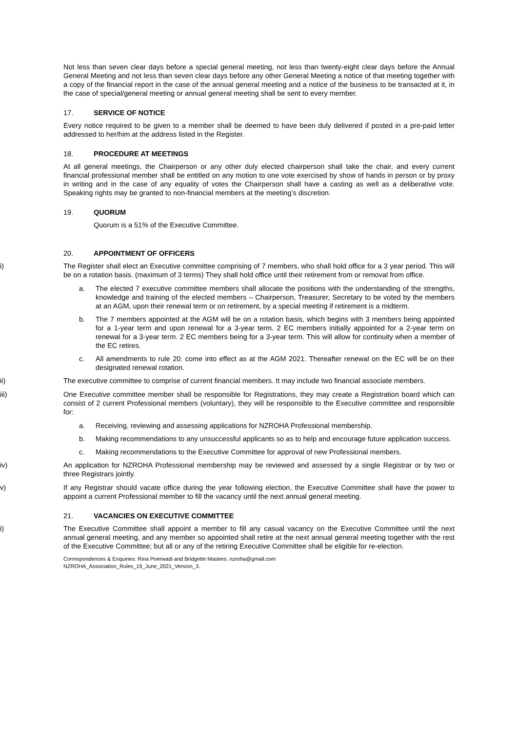Not less than seven clear days before a special general meeting, not less than twenty-eight clear days before the Annual General Meeting and not less than seven clear days before any other General Meeting a notice of that meeting together with a copy of the financial report in the case of the annual general meeting and a notice of the business to be transacted at it, in the case of special/general meeting or annual general meeting shall be sent to every member.
17. SERVICE OF NOTICE
Every notice required to be given to a member shall be deemed to have been duly delivered if posted in a pre-paid letter addressed to her/him at the address listed in the Register.
18. PROCEDURE AT MEETINGS
At all general meetings, the Chairperson or any other duly elected chairperson shall take the chair, and every current financial professional member shall be entitled on any motion to one vote exercised by show of hands in person or by proxy in writing and in the case of any equality of votes the Chairperson shall have a casting as well as a deliberative vote. Speaking rights may be granted to non-financial members at the meeting’s discretion.
19. QUORUM
Quorum is a 51% of the Executive Committee.
20. APPOINTMENT OF OFFICERS
i) The Register shall elect an Executive committee comprising of 7 members, who shall hold office for a 3 year period. This will be on a rotation basis. (maximum of 3 terms) They shall hold office until their retirement from or removal from office.
a. The elected 7 executive committee members shall allocate the positions with the understanding of the strengths, knowledge and training of the elected members – Chairperson, Treasurer, Secretary to be voted by the members at an AGM, upon their renewal term or on retirement, by a special meeting if retirement is a midterm.
b. The 7 members appointed at the AGM will be on a rotation basis, which begins with 3 members being appointed for a 1-year term and upon renewal for a 3-year term. 2 EC members initially appointed for a 2-year term on renewal for a 3-year term. 2 EC members being for a 3-year term. This will allow for continuity when a member of the EC retires.
c. All amendments to rule 20. come into effect as at the AGM 2021. Thereafter renewal on the EC will be on their designated renewal rotation.
ii) The executive committee to comprise of current financial members. It may include two financial associate members.
iii) One Executive committee member shall be responsible for Registrations, they may create a Registration board which can consist of 2 current Professional members (voluntary), they will be responsible to the Executive committee and responsible for:
a. Receiving, reviewing and assessing applications for NZROHA Professional membership.
b. Making recommendations to any unsuccessful applicants so as to help and encourage future application success.
c. Making recommendations to the Executive Committee for approval of new Professional members.
iv) An application for NZROHA Professional membership may be reviewed and assessed by a single Registrar or by two or three Registrars jointly.
v) If any Registrar should vacate office during the year following election, the Executive Committee shall have the power to appoint a current Professional member to fill the vacancy until the next annual general meeting.
21. VACANCIES ON EXECUTIVE COMMITTEE
i) The Executive Committee shall appoint a member to fill any casual vacancy on the Executive Committee until the next annual general meeting, and any member so appointed shall retire at the next annual general meeting together with the rest of the Executive Committee; but all or any of the retiring Executive Committee shall be eligible for re-election.
Correspondences & Enquiries: Rina Poerwadi and Bridgette Masters. nzroha@gmail.com
NZROHA_Association_Rules_19_June_2021_Version_3.